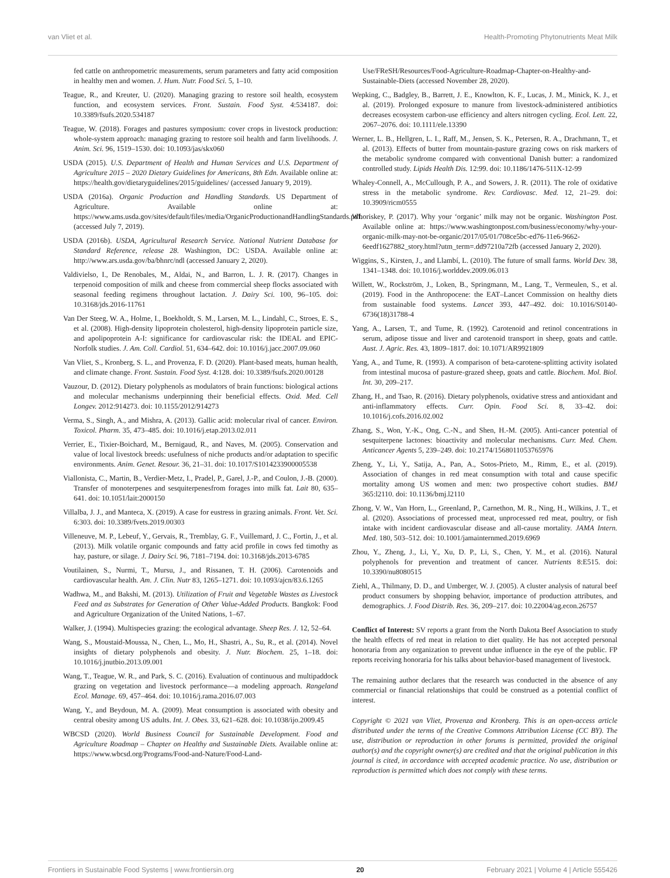van Vliet et al. Health-Promoting Phytonutrients Meat Milk
fed cattle on anthropometric measurements, serum parameters and fatty acid composition in healthy men and women. J. Hum. Nutr. Food Sci. 5, 1–10.
Teague, R., and Kreuter, U. (2020). Managing grazing to restore soil health, ecosystem function, and ecosystem services. Front. Sustain. Food Syst. 4:534187. doi: 10.3389/fsufs.2020.534187
Teague, W. (2018). Forages and pastures symposium: cover crops in livestock production: whole-system approach: managing grazing to restore soil health and farm livelihoods. J. Anim. Sci. 96, 1519–1530. doi: 10.1093/jas/skx060
USDA (2015). U.S. Department of Health and Human Services and U.S. Department of Agriculture 2015 – 2020 Dietary Guidelines for Americans, 8th Edn. Available online at: https://health.gov/dietaryguidelines/2015/guidelines/ (accessed January 9, 2019).
USDA (2016a). Organic Production and Handling Standards. US Department of Agriculture. Available online at: https://www.ams.usda.gov/sites/default/files/media/OrganicProductionandHandlingStandards.pdf. (accessed July 7, 2019).
USDA (2016b). USDA, Agricultural Research Service. National Nutrient Database for Standard Reference, release 28. Washington, DC: USDA. Available online at: http://www.ars.usda.gov/ba/bhnrc/ndl (accessed January 2, 2020).
Valdivielso, I., De Renobales, M., Aldai, N., and Barron, L. J. R. (2017). Changes in terpenoid composition of milk and cheese from commercial sheep flocks associated with seasonal feeding regimens throughout lactation. J. Dairy Sci. 100, 96–105. doi: 10.3168/jds.2016-11761
Van Der Steeg, W. A., Holme, I., Boekholdt, S. M., Larsen, M. L., Lindahl, C., Stroes, E. S., et al. (2008). High-density lipoprotein cholesterol, high-density lipoprotein particle size, and apolipoprotein A-I: significance for cardiovascular risk: the IDEAL and EPIC-Norfolk studies. J. Am. Coll. Cardiol. 51, 634–642. doi: 10.1016/j.jacc.2007.09.060
Van Vliet, S., Kronberg, S. L., and Provenza, F. D. (2020). Plant-based meats, human health, and climate change. Front. Sustain. Food Syst. 4:128. doi: 10.3389/fsufs.2020.00128
Vauzour, D. (2012). Dietary polyphenols as modulators of brain functions: biological actions and molecular mechanisms underpinning their beneficial effects. Oxid. Med. Cell Longev. 2012:914273. doi: 10.1155/2012/914273
Verma, S., Singh, A., and Mishra, A. (2013). Gallic acid: molecular rival of cancer. Environ. Toxicol. Pharm. 35, 473–485. doi: 10.1016/j.etap.2013.02.011
Verrier, E., Tixier-Boichard, M., Bernigaud, R., and Naves, M. (2005). Conservation and value of local livestock breeds: usefulness of niche products and/or adaptation to specific environments. Anim. Genet. Resour. 36, 21–31. doi: 10.1017/S1014233900005538
Viallonista, C., Martin, B., Verdier-Metz, I., Pradel, P., Garel, J.-P., and Coulon, J.-B. (2000). Transfer of monoterpenes and sesquiterpenesfrom forages into milk fat. Lait 80, 635–641. doi: 10.1051/lait:2000150
Villalba, J. J., and Manteca, X. (2019). A case for eustress in grazing animals. Front. Vet. Sci. 6:303. doi: 10.3389/fvets.2019.00303
Villeneuve, M. P., Lebeuf, Y., Gervais, R., Tremblay, G. F., Vuillemard, J. C., Fortin, J., et al. (2013). Milk volatile organic compounds and fatty acid profile in cows fed timothy as hay, pasture, or silage. J. Dairy Sci. 96, 7181–7194. doi: 10.3168/jds.2013-6785
Voutilainen, S., Nurmi, T., Mursu, J., and Rissanen, T. H. (2006). Carotenoids and cardiovascular health. Am. J. Clin. Nutr 83, 1265–1271. doi: 10.1093/ajcn/83.6.1265
Wadhwa, M., and Bakshi, M. (2013). Utilization of Fruit and Vegetable Wastes as Livestock Feed and as Substrates for Generation of Other Value-Added Products. Bangkok: Food and Agriculture Organization of the United Nations, 1–67.
Walker, J. (1994). Multispecies grazing: the ecological advantage. Sheep Res. J. 12, 52–64.
Wang, S., Moustaid-Moussa, N., Chen, L., Mo, H., Shastri, A., Su, R., et al. (2014). Novel insights of dietary polyphenols and obesity. J. Nutr. Biochem. 25, 1–18. doi: 10.1016/j.jnutbio.2013.09.001
Wang, T., Teague, W. R., and Park, S. C. (2016). Evaluation of continuous and multipaddock grazing on vegetation and livestock performance—a modeling approach. Rangeland Ecol. Manage. 69, 457–464. doi: 10.1016/j.rama.2016.07.003
Wang, Y., and Beydoun, M. A. (2009). Meat consumption is associated with obesity and central obesity among US adults. Int. J. Obes. 33, 621–628. doi: 10.1038/ijo.2009.45
WBCSD (2020). World Business Council for Sustainable Development. Food and Agriculture Roadmap – Chapter on Healthy and Sustainable Diets. Available online at: https://www.wbcsd.org/Programs/Food-and-Nature/Food-Land-
Use/FReSH/Resources/Food-Agriculture-Roadmap-Chapter-on-Healthy-and-Sustainable-Diets (accessed November 28, 2020).
Wepking, C., Badgley, B., Barrett, J. E., Knowlton, K. F., Lucas, J. M., Minick, K. J., et al. (2019). Prolonged exposure to manure from livestock-administered antibiotics decreases ecosystem carbon-use efficiency and alters nitrogen cycling. Ecol. Lett. 22, 2067–2076. doi: 10.1111/ele.13390
Werner, L. B., Hellgren, L. I., Raff, M., Jensen, S. K., Petersen, R. A., Drachmann, T., et al. (2013). Effects of butter from mountain-pasture grazing cows on risk markers of the metabolic syndrome compared with conventional Danish butter: a randomized controlled study. Lipids Health Dis. 12:99. doi: 10.1186/1476-511X-12-99
Whaley-Connell, A., McCullough, P. A., and Sowers, J. R. (2011). The role of oxidative stress in the metabolic syndrome. Rev. Cardiovasc. Med. 12, 21–29. doi: 10.3909/ricm0555
Whoriskey, P. (2017). Why your ‘organic’ milk may not be organic. Washington Post. Available online at: https://www.washingtonpost.com/business/economy/why-your-organic-milk-may-not-be-organic/2017/05/01/708ce5bc-ed76-11e6-9662-6eedf1627882_story.html?utm_term=.dd97210a72fb (accessed January 2, 2020).
Wiggins, S., Kirsten, J., and Llambí, L. (2010). The future of small farms. World Dev. 38, 1341–1348. doi: 10.1016/j.worlddev.2009.06.013
Willett, W., Rockström, J., Loken, B., Springmann, M., Lang, T., Vermeulen, S., et al. (2019). Food in the Anthropocene: the EAT–Lancet Commission on healthy diets from sustainable food systems. Lancet 393, 447–492. doi: 10.1016/S0140-6736(18)31788-4
Yang, A., Larsen, T., and Tume, R. (1992). Carotenoid and retinol concentrations in serum, adipose tissue and liver and carotenoid transport in sheep, goats and cattle. Aust. J. Agric. Res. 43, 1809–1817. doi: 10.1071/AR9921809
Yang, A., and Tume, R. (1993). A comparison of beta-carotene-splitting activity isolated from intestinal mucosa of pasture-grazed sheep, goats and cattle. Biochem. Mol. Biol. Int. 30, 209–217.
Zhang, H., and Tsao, R. (2016). Dietary polyphenols, oxidative stress and antioxidant and anti-inflammatory effects. Curr. Opin. Food Sci. 8, 33–42. doi: 10.1016/j.cofs.2016.02.002
Zhang, S., Won, Y.-K., Ong, C.-N., and Shen, H.-M. (2005). Anti-cancer potential of sesquiterpene lactones: bioactivity and molecular mechanisms. Curr. Med. Chem. Anticancer Agents 5, 239–249. doi: 10.2174/1568011053765976
Zheng, Y., Li, Y., Satija, A., Pan, A., Sotos-Prieto, M., Rimm, E., et al. (2019). Association of changes in red meat consumption with total and cause specific mortality among US women and men: two prospective cohort studies. BMJ 365:l2110. doi: 10.1136/bmj.l2110
Zhong, V. W., Van Horn, L., Greenland, P., Carnethon, M. R., Ning, H., Wilkins, J. T., et al. (2020). Associations of processed meat, unprocessed red meat, poultry, or fish intake with incident cardiovascular disease and all-cause mortality. JAMA Intern. Med. 180, 503–512. doi: 10.1001/jamainternmed.2019.6969
Zhou, Y., Zheng, J., Li, Y., Xu, D. P., Li, S., Chen, Y. M., et al. (2016). Natural polyphenols for prevention and treatment of cancer. Nutrients 8:E515. doi: 10.3390/nu8080515
Ziehl, A., Thilmany, D. D., and Umberger, W. J. (2005). A cluster analysis of natural beef product consumers by shopping behavior, importance of production attributes, and demographics. J. Food Distrib. Res. 36, 209–217. doi: 10.22004/ag.econ.26757
Conflict of Interest: SV reports a grant from the North Dakota Beef Association to study the health effects of red meat in relation to diet quality. He has not accepted personal honoraria from any organization to prevent undue influence in the eye of the public. FP reports receiving honoraria for his talks about behavior-based management of livestock.
The remaining author declares that the research was conducted in the absence of any commercial or financial relationships that could be construed as a potential conflict of interest.
Copyright © 2021 van Vliet, Provenza and Kronberg. This is an open-access article distributed under the terms of the Creative Commons Attribution License (CC BY). The use, distribution or reproduction in other forums is permitted, provided the original author(s) and the copyright owner(s) are credited and that the original publication in this journal is cited, in accordance with accepted academic practice. No use, distribution or reproduction is permitted which does not comply with these terms.
Frontiers in Sustainable Food Systems | www.frontiersin.org 20 February 2021 | Volume 4 | Article 555426